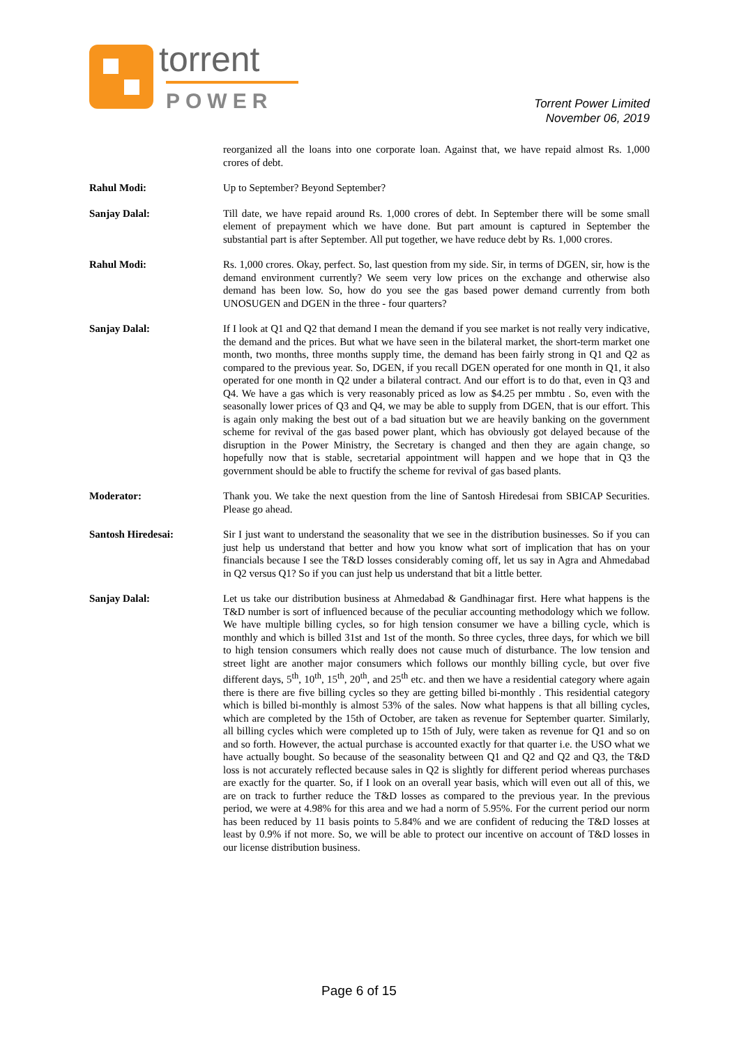torrent
POWER
Torrent Power Limited
November 06, 2019
reorganized all the loans into one corporate loan. Against that, we have repaid almost Rs. 1,000 crores of debt.
Rahul Modi: Up to September? Beyond September?
Sanjay Dalal: Till date, we have repaid around Rs. 1,000 crores of debt. In September there will be some small element of prepayment which we have done. But part amount is captured in September the substantial part is after September. All put together, we have reduce debt by Rs. 1,000 crores.
Rahul Modi: Rs. 1,000 crores. Okay, perfect. So, last question from my side. Sir, in terms of DGEN, sir, how is the demand environment currently? We seem very low prices on the exchange and otherwise also demand has been low. So, how do you see the gas based power demand currently from both UNOSUGEN and DGEN in the three - four quarters?
Sanjay Dalal: If I look at Q1 and Q2 that demand I mean the demand if you see market is not really very indicative, the demand and the prices. But what we have seen in the bilateral market, the short-term market one month, two months, three months supply time, the demand has been fairly strong in Q1 and Q2 as compared to the previous year. So, DGEN, if you recall DGEN operated for one month in Q1, it also operated for one month in Q2 under a bilateral contract. And our effort is to do that, even in Q3 and Q4. We have a gas which is very reasonably priced as low as $4.25 per mmbtu . So, even with the seasonally lower prices of Q3 and Q4, we may be able to supply from DGEN, that is our effort. This is again only making the best out of a bad situation but we are heavily banking on the government scheme for revival of the gas based power plant, which has obviously got delayed because of the disruption in the Power Ministry, the Secretary is changed and then they are again change, so hopefully now that is stable, secretarial appointment will happen and we hope that in Q3 the government should be able to fructify the scheme for revival of gas based plants.
Moderator: Thank you. We take the next question from the line of Santosh Hiredesai from SBICAP Securities. Please go ahead.
Santosh Hiredesai: Sir I just want to understand the seasonality that we see in the distribution businesses. So if you can just help us understand that better and how you know what sort of implication that has on your financials because I see the T&D losses considerably coming off, let us say in Agra and Ahmedabad in Q2 versus Q1? So if you can just help us understand that bit a little better.
Sanjay Dalal: Let us take our distribution business at Ahmedabad & Gandhinagar first. Here what happens is the T&D number is sort of influenced because of the peculiar accounting methodology which we follow. We have multiple billing cycles, so for high tension consumer we have a billing cycle, which is monthly and which is billed 31st and 1st of the month. So three cycles, three days, for which we bill to high tension consumers which really does not cause much of disturbance. The low tension and street light are another major consumers which follows our monthly billing cycle, but over five different days, 5<sup>th</sup>, 10<sup>th</sup>, 15<sup>th</sup>, 20<sup>th</sup>, and 25<sup>th</sup> etc. and then we have a residential category where again there is there are five billing cycles so they are getting billed bi-monthly . This residential category which is billed bi-monthly is almost 53% of the sales. Now what happens is that all billing cycles, which are completed by the 15th of October, are taken as revenue for September quarter. Similarly, all billing cycles which were completed up to 15th of July, were taken as revenue for Q1 and so on and so forth. However, the actual purchase is accounted exactly for that quarter i.e. the USO what we have actually bought. So because of the seasonality between Q1 and Q2 and Q2 and Q3, the T&D loss is not accurately reflected because sales in Q2 is slightly for different period whereas purchases are exactly for the quarter. So, if I look on an overall year basis, which will even out all of this, we are on track to further reduce the T&D losses as compared to the previous year. In the previous period, we were at 4.98% for this area and we had a norm of 5.95%. For the current period our norm has been reduced by 11 basis points to 5.84% and we are confident of reducing the T&D losses at least by 0.9% if not more. So, we will be able to protect our incentive on account of T&D losses in our license distribution business.
Page 6 of 15